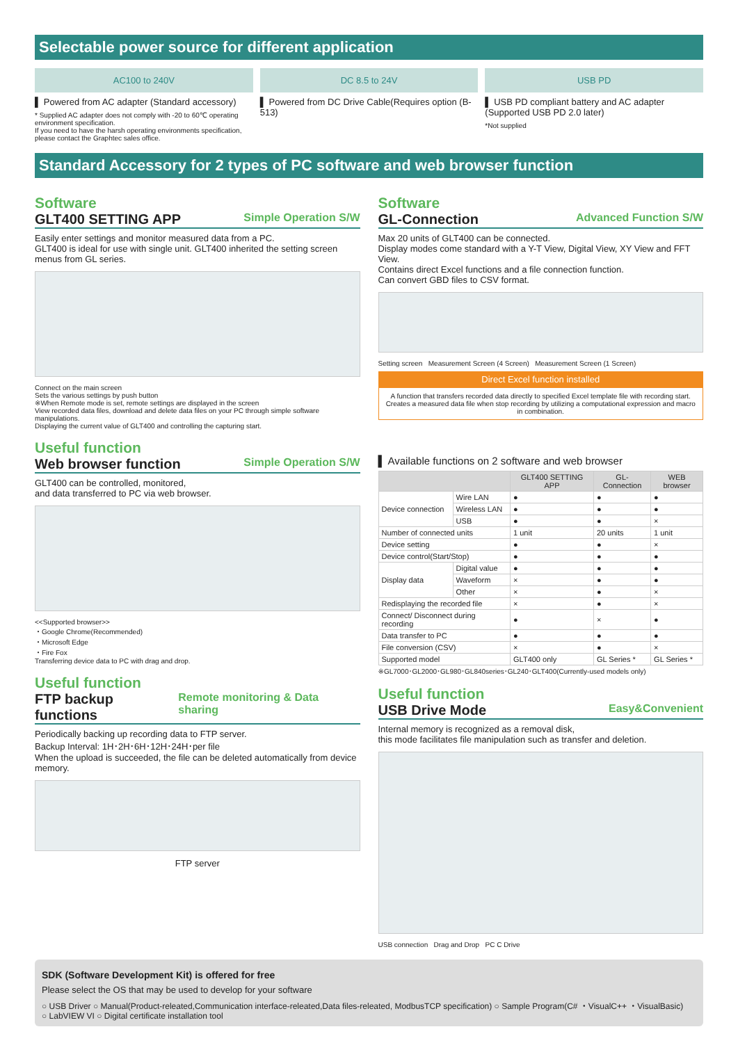Selectable power source for different application
AC100 to 240V
▌ Powered from AC adapter (Standard accessory)
* Supplied AC adapter does not comply with -20 to 60℃ operating environment specification.
If you need to have the harsh operating environments specification, please contact the Graphtec sales office.
DC 8.5 to 24V
▌ Powered from DC Drive Cable(Requires option (B-513)
USB PD
▌ USB PD compliant battery and AC adapter (Supported USB PD 2.0 later)
*Not supplied
Standard Accessory for 2 types of PC software and web browser function
Software
GLT400 SETTING APP Simple Operation S/W
Easily enter settings and monitor measured data from a PC.
GLT400 is ideal for use with single unit. GLT400 inherited the setting screen menus from GL series.
Connect on the main screen
Sets the various settings by push button
※When Remote mode is set, remote settings are displayed in the screen
View recorded data files, download and delete data files on your PC through simple software manipulations.
Displaying the current value of GLT400 and controlling the capturing start.
Useful function
Web browser function Simple Operation S/W
GLT400 can be controlled, monitored,
and data transferred to PC via web browser.
<<Supported browser>>
・Google Chrome(Recommended)
・Microsoft Edge
・Fire Fox
Transferring device data to PC with drag and drop.
Useful function
FTP backup functions Remote monitoring & Data sharing
Periodically backing up recording data to FTP server.
Backup Interval: 1H･2H･6H･12H･24H･per file
When the upload is succeeded, the file can be deleted automatically from device memory.
FTP server
Software
GL-Connection Advanced Function S/W
Max 20 units of GLT400 can be connected.
Display modes come standard with a Y-T View, Digital View, XY View and FFT View.
Contains direct Excel functions and a file connection function.
Can convert GBD files to CSV format.
Setting screen Measurement Screen (4 Screen) Measurement Screen (1 Screen)
Direct Excel function installed
A function that transfers recorded data directly to specified Excel template file with recording start. Creates a measured data file when stop recording by utilizing a computational expression and macro in combination.
▌ Available functions on 2 software and web browser
| | | GLT400 SETTING APP | GL-Connection | WEB browser |
| --- | --- | --- | --- | --- |
| Device connection | Wire LAN | ● | ● | ● |
| | Wireless LAN | ● | ● | ● |
| | USB | ● | ● | × |
| Number of connected units | | 1 unit | 20 units | 1 unit |
| Device setting | | ● | ● | × |
| Device control(Start/Stop) | | ● | ● | ● |
| Display data | Digital value | ● | ● | ● |
| | Waveform | × | ● | ● |
| | Other | × | ● | × |
| Redisplaying the recorded file | | × | ● | × |
| Connect/ Disconnect during recording | | ● | × | ● |
| Data transfer to PC | | ● | ● | ● |
| File conversion (CSV) | | × | ● | × |
| Supported model | | GLT400 only | GL Series * | GL Series * |
※GL7000･GL2000･GL980･GL840series･GL240･GLT400(Currently-used models only)
Useful function
USB Drive Mode Easy&Convenient
Internal memory is recognized as a removal disk,
this mode facilitates file manipulation such as transfer and deletion.
USB connection Drag and Drop PC C Drive
SDK (Software Development Kit) is offered for free
Please select the OS that may be used to develop for your software
○ USB Driver ○ Manual(Product-releated,Communication interface-releated,Data files-releated, ModbusTCP specification) ○ Sample Program(C# ・VisualC++ ・VisualBasic)
○ LabVIEW VI ○ Digital certificate installation tool